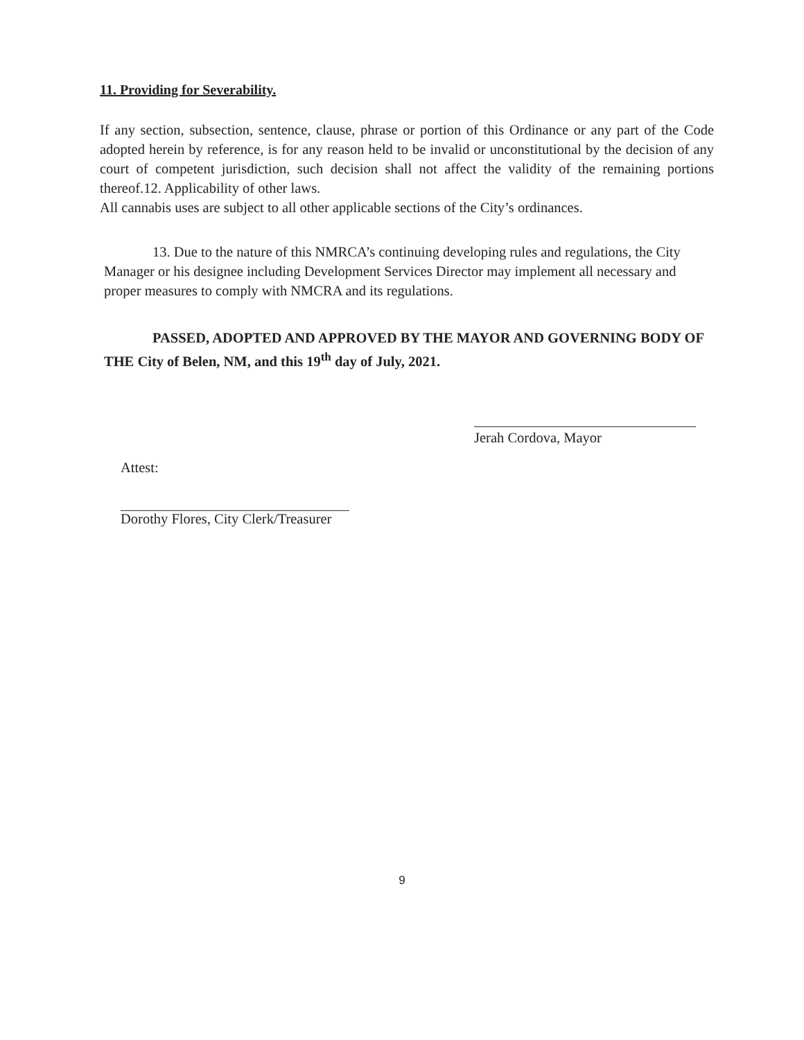11. Providing for Severability.
If any section, subsection, sentence, clause, phrase or portion of this Ordinance or any part of the Code adopted herein by reference, is for any reason held to be invalid or unconstitutional by the decision of any court of competent jurisdiction, such decision shall not affect the validity of the remaining portions thereof.12. Applicability of other laws.
All cannabis uses are subject to all other applicable sections of the City’s ordinances.
13. Due to the nature of this NMRCA’s continuing developing rules and regulations, the City Manager or his designee including Development Services Director may implement all necessary and proper measures to comply with NMCRA and its regulations.
PASSED, ADOPTED AND APPROVED BY THE MAYOR AND GOVERNING BODY OF THE City of Belen, NM, and this 19<sup>th</sup> day of July, 2021.
Jerah Cordova, Mayor
Attest:
Dorothy Flores, City Clerk/Treasurer
9